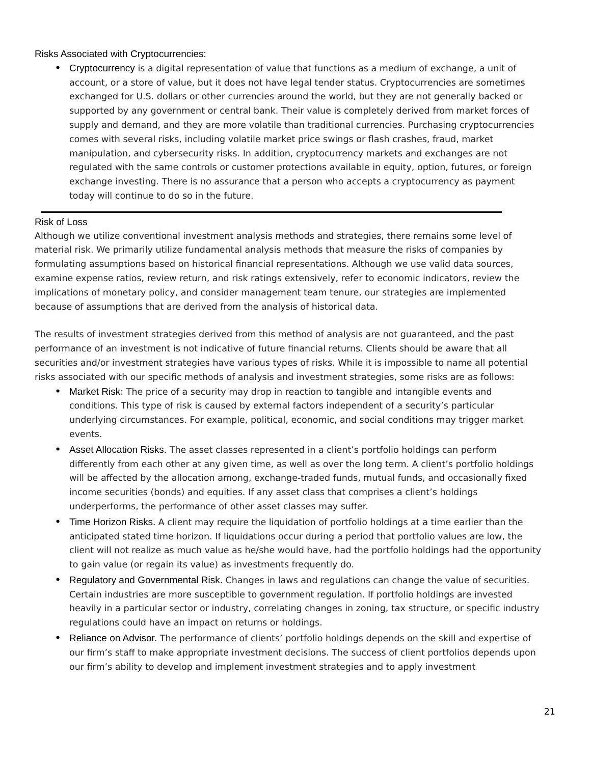Risks Associated with Cryptocurrencies:
• Cryptocurrency is a digital representation of value that functions as a medium of exchange, a unit of account, or a store of value, but it does not have legal tender status. Cryptocurrencies are sometimes exchanged for U.S. dollars or other currencies around the world, but they are not generally backed or supported by any government or central bank. Their value is completely derived from market forces of supply and demand, and they are more volatile than traditional currencies. Purchasing cryptocurrencies comes with several risks, including volatile market price swings or flash crashes, fraud, market manipulation, and cybersecurity risks. In addition, cryptocurrency markets and exchanges are not regulated with the same controls or customer protections available in equity, option, futures, or foreign exchange investing. There is no assurance that a person who accepts a cryptocurrency as payment today will continue to do so in the future.
Risk of Loss
Although we utilize conventional investment analysis methods and strategies, there remains some level of material risk. We primarily utilize fundamental analysis methods that measure the risks of companies by formulating assumptions based on historical financial representations. Although we use valid data sources, examine expense ratios, review return, and risk ratings extensively, refer to economic indicators, review the implications of monetary policy, and consider management team tenure, our strategies are implemented because of assumptions that are derived from the analysis of historical data.
The results of investment strategies derived from this method of analysis are not guaranteed, and the past performance of an investment is not indicative of future financial returns. Clients should be aware that all securities and/or investment strategies have various types of risks. While it is impossible to name all potential risks associated with our specific methods of analysis and investment strategies, some risks are as follows:
• Market Risk: The price of a security may drop in reaction to tangible and intangible events and conditions. This type of risk is caused by external factors independent of a security’s particular underlying circumstances. For example, political, economic, and social conditions may trigger market events.
• Asset Allocation Risks. The asset classes represented in a client’s portfolio holdings can perform differently from each other at any given time, as well as over the long term. A client’s portfolio holdings will be affected by the allocation among, exchange-traded funds, mutual funds, and occasionally fixed income securities (bonds) and equities. If any asset class that comprises a client’s holdings underperforms, the performance of other asset classes may suffer.
• Time Horizon Risks. A client may require the liquidation of portfolio holdings at a time earlier than the anticipated stated time horizon. If liquidations occur during a period that portfolio values are low, the client will not realize as much value as he/she would have, had the portfolio holdings had the opportunity to gain value (or regain its value) as investments frequently do.
• Regulatory and Governmental Risk. Changes in laws and regulations can change the value of securities. Certain industries are more susceptible to government regulation. If portfolio holdings are invested heavily in a particular sector or industry, correlating changes in zoning, tax structure, or specific industry regulations could have an impact on returns or holdings.
• Reliance on Advisor. The performance of clients’ portfolio holdings depends on the skill and expertise of our firm’s staff to make appropriate investment decisions. The success of client portfolios depends upon our firm’s ability to develop and implement investment strategies and to apply investment
21